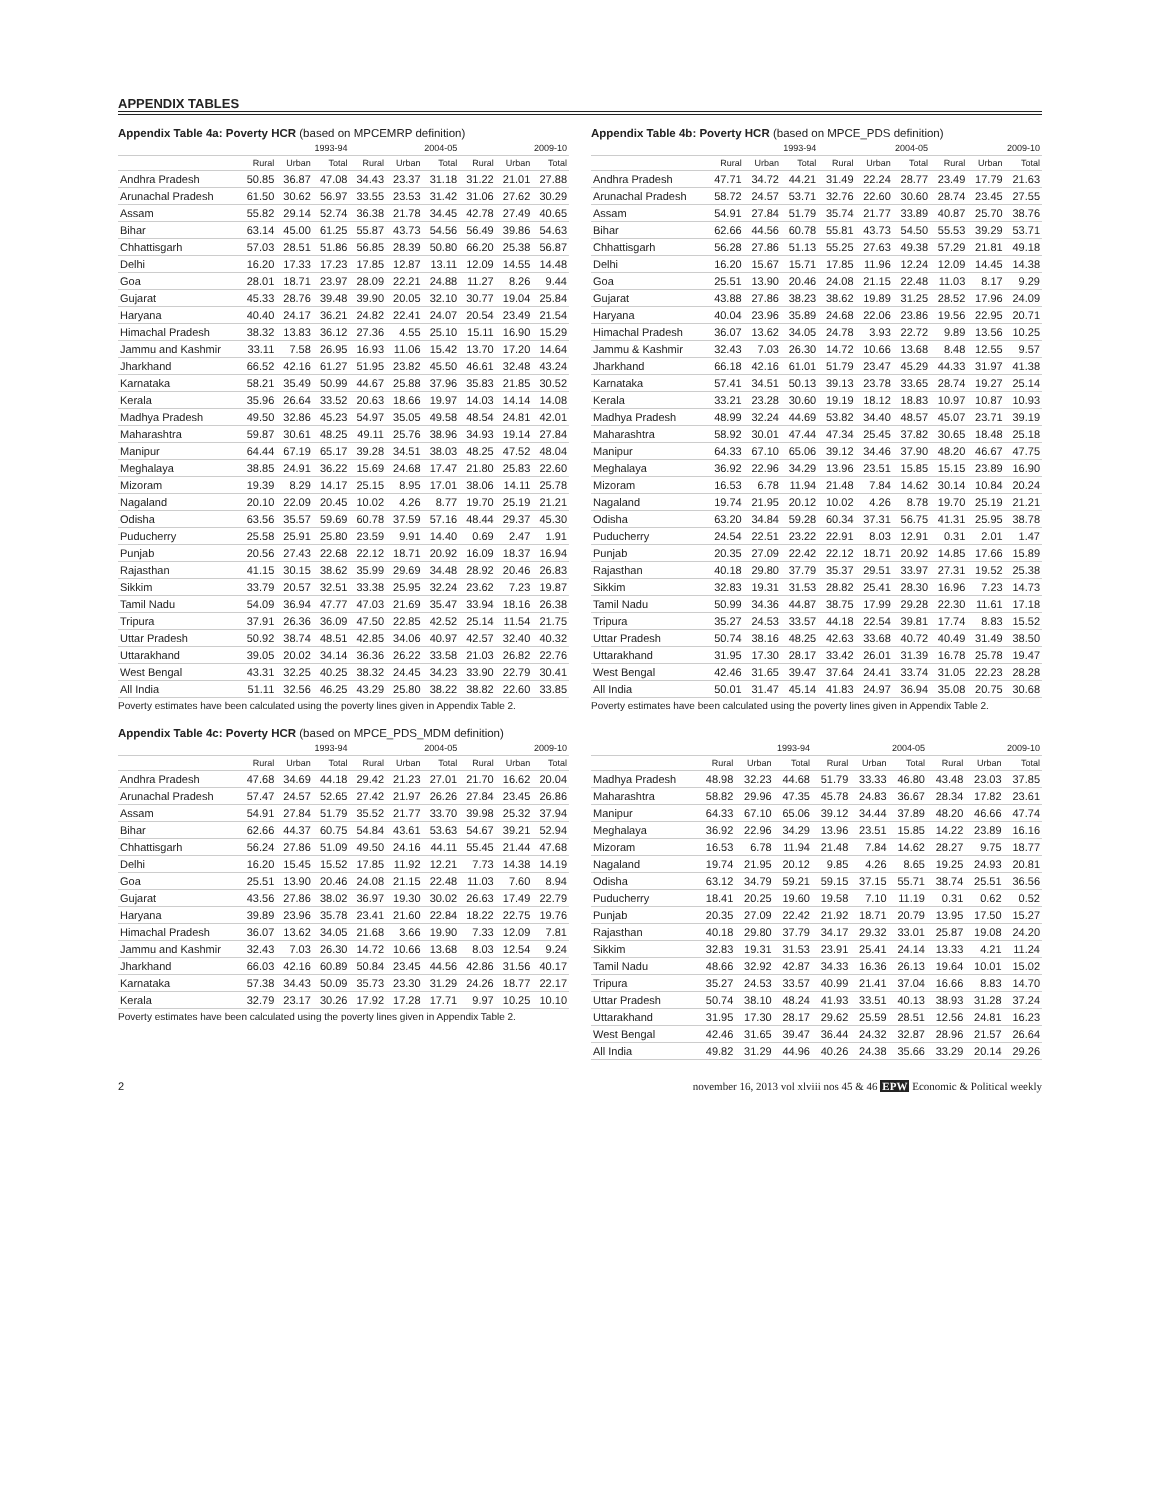APPENDIX TABLES
Appendix Table 4a: Poverty HCR (based on MPCEMRP definition)
| | 1993-94 | | | 2004-05 | | | 2009-10 | | |
| --- | --- | --- | --- | --- | --- | --- | --- | --- | --- |
| | Rural | Urban | Total | Rural | Urban | Total | Rural | Urban | Total |
| Andhra Pradesh | 50.85 | 36.87 | 47.08 | 34.43 | 23.37 | 31.18 | 31.22 | 21.01 | 27.88 |
| Arunachal Pradesh | 61.50 | 30.62 | 56.97 | 33.55 | 23.53 | 31.42 | 31.06 | 27.62 | 30.29 |
| Assam | 55.82 | 29.14 | 52.74 | 36.38 | 21.78 | 34.45 | 42.78 | 27.49 | 40.65 |
| Bihar | 63.14 | 45.00 | 61.25 | 55.87 | 43.73 | 54.56 | 56.49 | 39.86 | 54.63 |
| Chhattisgarh | 57.03 | 28.51 | 51.86 | 56.85 | 28.39 | 50.80 | 66.20 | 25.38 | 56.87 |
| Delhi | 16.20 | 17.33 | 17.23 | 17.85 | 12.87 | 13.11 | 12.09 | 14.55 | 14.48 |
| Goa | 28.01 | 18.71 | 23.97 | 28.09 | 22.21 | 24.88 | 11.27 | 8.26 | 9.44 |
| Gujarat | 45.33 | 28.76 | 39.48 | 39.90 | 20.05 | 32.10 | 30.77 | 19.04 | 25.84 |
| Haryana | 40.40 | 24.17 | 36.21 | 24.82 | 22.41 | 24.07 | 20.54 | 23.49 | 21.54 |
| Himachal Pradesh | 38.32 | 13.83 | 36.12 | 27.36 | 4.55 | 25.10 | 15.11 | 16.90 | 15.29 |
| Jammu and Kashmir | 33.11 | 7.58 | 26.95 | 16.93 | 11.06 | 15.42 | 13.70 | 17.20 | 14.64 |
| Jharkhand | 66.52 | 42.16 | 61.27 | 51.95 | 23.82 | 45.50 | 46.61 | 32.48 | 43.24 |
| Karnataka | 58.21 | 35.49 | 50.99 | 44.67 | 25.88 | 37.96 | 35.83 | 21.85 | 30.52 |
| Kerala | 35.96 | 26.64 | 33.52 | 20.63 | 18.66 | 19.97 | 14.03 | 14.14 | 14.08 |
| Madhya Pradesh | 49.50 | 32.86 | 45.23 | 54.97 | 35.05 | 49.58 | 48.54 | 24.81 | 42.01 |
| Maharashtra | 59.87 | 30.61 | 48.25 | 49.11 | 25.76 | 38.96 | 34.93 | 19.14 | 27.84 |
| Manipur | 64.44 | 67.19 | 65.17 | 39.28 | 34.51 | 38.03 | 48.25 | 47.52 | 48.04 |
| Meghalaya | 38.85 | 24.91 | 36.22 | 15.69 | 24.68 | 17.47 | 21.80 | 25.83 | 22.60 |
| Mizoram | 19.39 | 8.29 | 14.17 | 25.15 | 8.95 | 17.01 | 38.06 | 14.11 | 25.78 |
| Nagaland | 20.10 | 22.09 | 20.45 | 10.02 | 4.26 | 8.77 | 19.70 | 25.19 | 21.21 |
| Odisha | 63.56 | 35.57 | 59.69 | 60.78 | 37.59 | 57.16 | 48.44 | 29.37 | 45.30 |
| Puducherry | 25.58 | 25.91 | 25.80 | 23.59 | 9.91 | 14.40 | 0.69 | 2.47 | 1.91 |
| Punjab | 20.56 | 27.43 | 22.68 | 22.12 | 18.71 | 20.92 | 16.09 | 18.37 | 16.94 |
| Rajasthan | 41.15 | 30.15 | 38.62 | 35.99 | 29.69 | 34.48 | 28.92 | 20.46 | 26.83 |
| Sikkim | 33.79 | 20.57 | 32.51 | 33.38 | 25.95 | 32.24 | 23.62 | 7.23 | 19.87 |
| Tamil Nadu | 54.09 | 36.94 | 47.77 | 47.03 | 21.69 | 35.47 | 33.94 | 18.16 | 26.38 |
| Tripura | 37.91 | 26.36 | 36.09 | 47.50 | 22.85 | 42.52 | 25.14 | 11.54 | 21.75 |
| Uttar Pradesh | 50.92 | 38.74 | 48.51 | 42.85 | 34.06 | 40.97 | 42.57 | 32.40 | 40.32 |
| Uttarakhand | 39.05 | 20.02 | 34.14 | 36.36 | 26.22 | 33.58 | 21.03 | 26.82 | 22.76 |
| West Bengal | 43.31 | 32.25 | 40.25 | 38.32 | 24.45 | 34.23 | 33.90 | 22.79 | 30.41 |
| All India | 51.11 | 32.56 | 46.25 | 43.29 | 25.80 | 38.22 | 38.82 | 22.60 | 33.85 |
Poverty estimates have been calculated using the poverty lines given in Appendix Table 2.
Appendix Table 4b: Poverty HCR (based on MPCE_PDS definition)
| | 1993-94 | | | 2004-05 | | | 2009-10 | | |
| --- | --- | --- | --- | --- | --- | --- | --- | --- | --- |
| | Rural | Urban | Total | Rural | Urban | Total | Rural | Urban | Total |
| Andhra Pradesh | 47.71 | 34.72 | 44.21 | 31.49 | 22.24 | 28.77 | 23.49 | 17.79 | 21.63 |
| Arunachal Pradesh | 58.72 | 24.57 | 53.71 | 32.76 | 22.60 | 30.60 | 28.74 | 23.45 | 27.55 |
| Assam | 54.91 | 27.84 | 51.79 | 35.74 | 21.77 | 33.89 | 40.87 | 25.70 | 38.76 |
| Bihar | 62.66 | 44.56 | 60.78 | 55.81 | 43.73 | 54.50 | 55.53 | 39.29 | 53.71 |
| Chhattisgarh | 56.28 | 27.86 | 51.13 | 55.25 | 27.63 | 49.38 | 57.29 | 21.81 | 49.18 |
| Delhi | 16.20 | 15.67 | 15.71 | 17.85 | 11.96 | 12.24 | 12.09 | 14.45 | 14.38 |
| Goa | 25.51 | 13.90 | 20.46 | 24.08 | 21.15 | 22.48 | 11.03 | 8.17 | 9.29 |
| Gujarat | 43.88 | 27.86 | 38.23 | 38.62 | 19.89 | 31.25 | 28.52 | 17.96 | 24.09 |
| Haryana | 40.04 | 23.96 | 35.89 | 24.68 | 22.06 | 23.86 | 19.56 | 22.95 | 20.71 |
| Himachal Pradesh | 36.07 | 13.62 | 34.05 | 24.78 | 3.93 | 22.72 | 9.89 | 13.56 | 10.25 |
| Jammu & Kashmir | 32.43 | 7.03 | 26.30 | 14.72 | 10.66 | 13.68 | 8.48 | 12.55 | 9.57 |
| Jharkhand | 66.18 | 42.16 | 61.01 | 51.79 | 23.47 | 45.29 | 44.33 | 31.97 | 41.38 |
| Karnataka | 57.41 | 34.51 | 50.13 | 39.13 | 23.78 | 33.65 | 28.74 | 19.27 | 25.14 |
| Kerala | 33.21 | 23.28 | 30.60 | 19.19 | 18.12 | 18.83 | 10.97 | 10.87 | 10.93 |
| Madhya Pradesh | 48.99 | 32.24 | 44.69 | 53.82 | 34.40 | 48.57 | 45.07 | 23.71 | 39.19 |
| Maharashtra | 58.92 | 30.01 | 47.44 | 47.34 | 25.45 | 37.82 | 30.65 | 18.48 | 25.18 |
| Manipur | 64.33 | 67.10 | 65.06 | 39.12 | 34.46 | 37.90 | 48.20 | 46.67 | 47.75 |
| Meghalaya | 36.92 | 22.96 | 34.29 | 13.96 | 23.51 | 15.85 | 15.15 | 23.89 | 16.90 |
| Mizoram | 16.53 | 6.78 | 11.94 | 21.48 | 7.84 | 14.62 | 30.14 | 10.84 | 20.24 |
| Nagaland | 19.74 | 21.95 | 20.12 | 10.02 | 4.26 | 8.78 | 19.70 | 25.19 | 21.21 |
| Odisha | 63.20 | 34.84 | 59.28 | 60.34 | 37.31 | 56.75 | 41.31 | 25.95 | 38.78 |
| Puducherry | 24.54 | 22.51 | 23.22 | 22.91 | 8.03 | 12.91 | 0.31 | 2.01 | 1.47 |
| Punjab | 20.35 | 27.09 | 22.42 | 22.12 | 18.71 | 20.92 | 14.85 | 17.66 | 15.89 |
| Rajasthan | 40.18 | 29.80 | 37.79 | 35.37 | 29.51 | 33.97 | 27.31 | 19.52 | 25.38 |
| Sikkim | 32.83 | 19.31 | 31.53 | 28.82 | 25.41 | 28.30 | 16.96 | 7.23 | 14.73 |
| Tamil Nadu | 50.99 | 34.36 | 44.87 | 38.75 | 17.99 | 29.28 | 22.30 | 11.61 | 17.18 |
| Tripura | 35.27 | 24.53 | 33.57 | 44.18 | 22.54 | 39.81 | 17.74 | 8.83 | 15.52 |
| Uttar Pradesh | 50.74 | 38.16 | 48.25 | 42.63 | 33.68 | 40.72 | 40.49 | 31.49 | 38.50 |
| Uttarakhand | 31.95 | 17.30 | 28.17 | 33.42 | 26.01 | 31.39 | 16.78 | 25.78 | 19.47 |
| West Bengal | 42.46 | 31.65 | 39.47 | 37.64 | 24.41 | 33.74 | 31.05 | 22.23 | 28.28 |
| All India | 50.01 | 31.47 | 45.14 | 41.83 | 24.97 | 36.94 | 35.08 | 20.75 | 30.68 |
Poverty estimates have been calculated using the poverty lines given in Appendix Table 2.
Appendix Table 4c: Poverty HCR (based on MPCE_PDS_MDM definition)
| | 1993-94 | | | 2004-05 | | | 2009-10 | | |
| --- | --- | --- | --- | --- | --- | --- | --- | --- | --- |
| | Rural | Urban | Total | Rural | Urban | Total | Rural | Urban | Total |
| Andhra Pradesh | 47.68 | 34.69 | 44.18 | 29.42 | 21.23 | 27.01 | 21.70 | 16.62 | 20.04 |
| Arunachal Pradesh | 57.47 | 24.57 | 52.65 | 27.42 | 21.97 | 26.26 | 27.84 | 23.45 | 26.86 |
| Assam | 54.91 | 27.84 | 51.79 | 35.52 | 21.77 | 33.70 | 39.98 | 25.32 | 37.94 |
| Bihar | 62.66 | 44.37 | 60.75 | 54.84 | 43.61 | 53.63 | 54.67 | 39.21 | 52.94 |
| Chhattisgarh | 56.24 | 27.86 | 51.09 | 49.50 | 24.16 | 44.11 | 55.45 | 21.44 | 47.68 |
| Delhi | 16.20 | 15.45 | 15.52 | 17.85 | 11.92 | 12.21 | 7.73 | 14.38 | 14.19 |
| Goa | 25.51 | 13.90 | 20.46 | 24.08 | 21.15 | 22.48 | 11.03 | 7.60 | 8.94 |
| Gujarat | 43.56 | 27.86 | 38.02 | 36.97 | 19.30 | 30.02 | 26.63 | 17.49 | 22.79 |
| Haryana | 39.89 | 23.96 | 35.78 | 23.41 | 21.60 | 22.84 | 18.22 | 22.75 | 19.76 |
| Himachal Pradesh | 36.07 | 13.62 | 34.05 | 21.68 | 3.66 | 19.90 | 7.33 | 12.09 | 7.81 |
| Jammu and Kashmir | 32.43 | 7.03 | 26.30 | 14.72 | 10.66 | 13.68 | 8.03 | 12.54 | 9.24 |
| Jharkhand | 66.03 | 42.16 | 60.89 | 50.84 | 23.45 | 44.56 | 42.86 | 31.56 | 40.17 |
| Karnataka | 57.38 | 34.43 | 50.09 | 35.73 | 23.30 | 31.29 | 24.26 | 18.77 | 22.17 |
| Kerala | 32.79 | 23.17 | 30.26 | 17.92 | 17.28 | 17.71 | 9.97 | 10.25 | 10.10 |
Poverty estimates have been calculated using the poverty lines given in Appendix Table 2.
| | 1993-94 | | | 2004-05 | | | 2009-10 | | |
| --- | --- | --- | --- | --- | --- | --- | --- | --- | --- |
| | Rural | Urban | Total | Rural | Urban | Total | Rural | Urban | Total |
| Madhya Pradesh | 48.98 | 32.23 | 44.68 | 51.79 | 33.33 | 46.80 | 43.48 | 23.03 | 37.85 |
| Maharashtra | 58.82 | 29.96 | 47.35 | 45.78 | 24.83 | 36.67 | 28.34 | 17.82 | 23.61 |
| Manipur | 64.33 | 67.10 | 65.06 | 39.12 | 34.44 | 37.89 | 48.20 | 46.66 | 47.74 |
| Meghalaya | 36.92 | 22.96 | 34.29 | 13.96 | 23.51 | 15.85 | 14.22 | 23.89 | 16.16 |
| Mizoram | 16.53 | 6.78 | 11.94 | 21.48 | 7.84 | 14.62 | 28.27 | 9.75 | 18.77 |
| Nagaland | 19.74 | 21.95 | 20.12 | 9.85 | 4.26 | 8.65 | 19.25 | 24.93 | 20.81 |
| Odisha | 63.12 | 34.79 | 59.21 | 59.15 | 37.15 | 55.71 | 38.74 | 25.51 | 36.56 |
| Puducherry | 18.41 | 20.25 | 19.60 | 19.58 | 7.10 | 11.19 | 0.31 | 0.62 | 0.52 |
| Punjab | 20.35 | 27.09 | 22.42 | 21.92 | 18.71 | 20.79 | 13.95 | 17.50 | 15.27 |
| Rajasthan | 40.18 | 29.80 | 37.79 | 34.17 | 29.32 | 33.01 | 25.87 | 19.08 | 24.20 |
| Sikkim | 32.83 | 19.31 | 31.53 | 23.91 | 25.41 | 24.14 | 13.33 | 4.21 | 11.24 |
| Tamil Nadu | 48.66 | 32.92 | 42.87 | 34.33 | 16.36 | 26.13 | 19.64 | 10.01 | 15.02 |
| Tripura | 35.27 | 24.53 | 33.57 | 40.99 | 21.41 | 37.04 | 16.66 | 8.83 | 14.70 |
| Uttar Pradesh | 50.74 | 38.10 | 48.24 | 41.93 | 33.51 | 40.13 | 38.93 | 31.28 | 37.24 |
| Uttarakhand | 31.95 | 17.30 | 28.17 | 29.62 | 25.59 | 28.51 | 12.56 | 24.81 | 16.23 |
| West Bengal | 42.46 | 31.65 | 39.47 | 36.44 | 24.32 | 32.87 | 28.96 | 21.57 | 26.64 |
| All India | 49.82 | 31.29 | 44.96 | 40.26 | 24.38 | 35.66 | 33.29 | 20.14 | 29.26 |
2 november 16, 2013 vol xlviii nos 45 & 46 EPW Economic & Political weekly